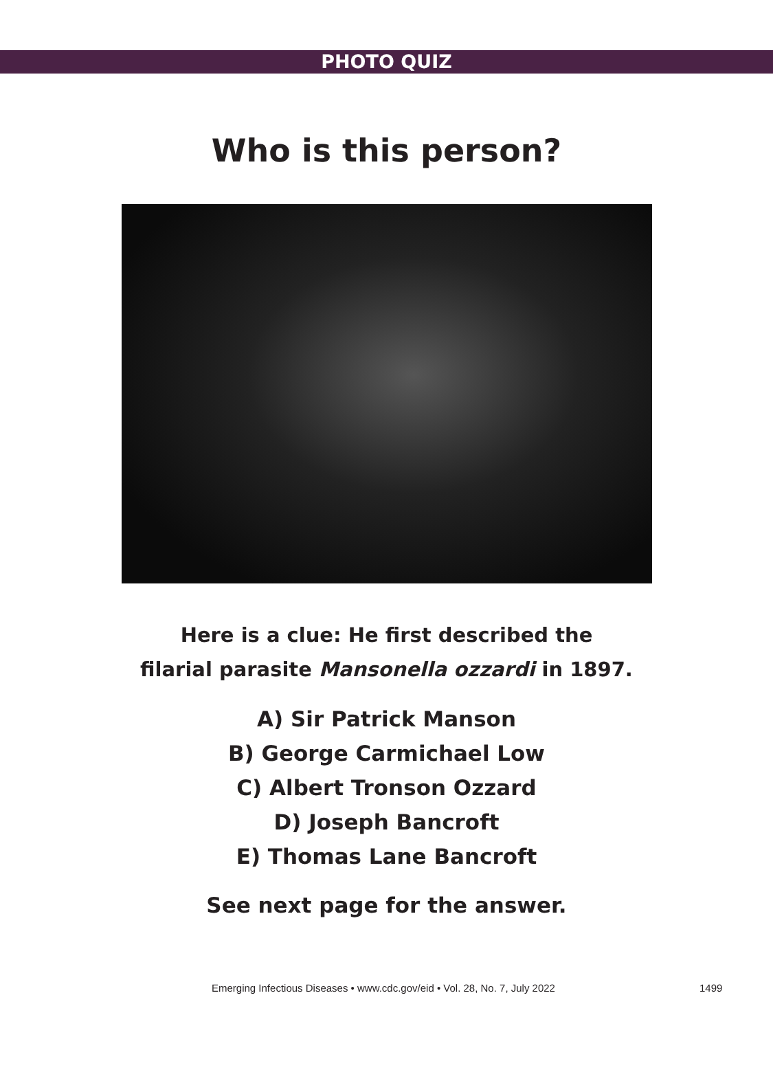PHOTO QUIZ
Who is this person?
Here is a clue: He first described the
filarial parasite Mansonella ozzardi in 1897.
A) Sir Patrick Manson
B) George Carmichael Low
C) Albert Tronson Ozzard
D) Joseph Bancroft
E) Thomas Lane Bancroft
See next page for the answer.
Emerging Infectious Diseases • www.cdc.gov/eid • Vol. 28, No. 7, July 2022 1499